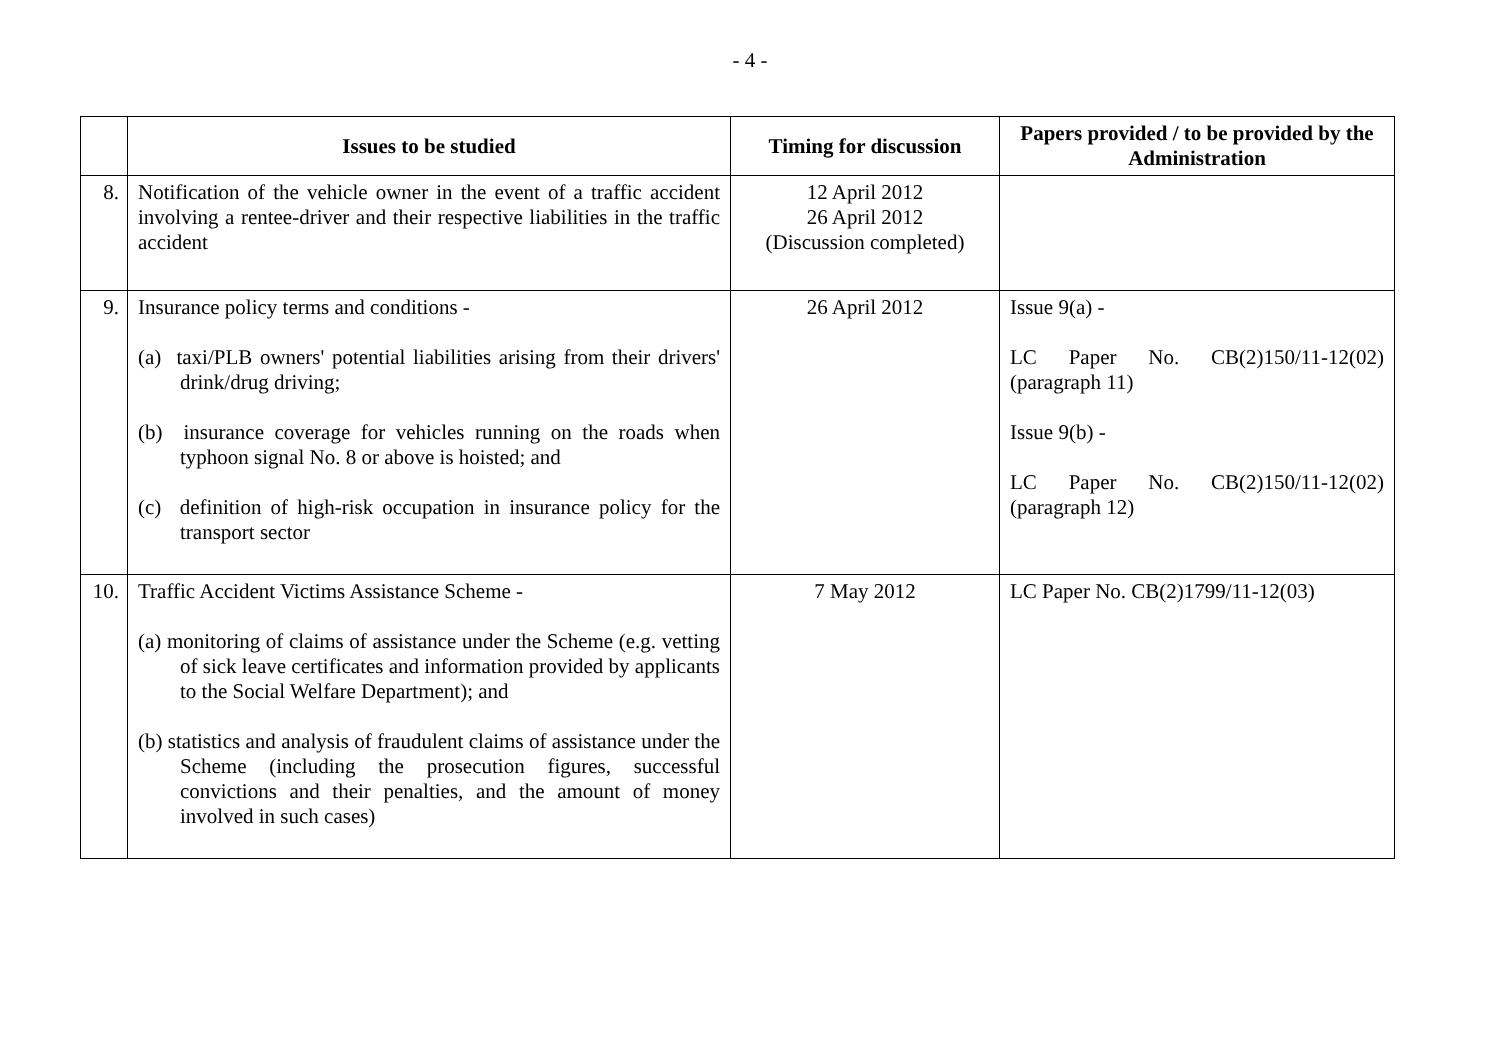- 4 -
| | Issues to be studied | Timing for discussion | Papers provided / to be provided by the Administration |
| --- | --- | --- | --- |
| 8. | Notification of the vehicle owner in the event of a traffic accident involving a rentee-driver and their respective liabilities in the traffic accident | 12 April 2012 26 April 2012 (Discussion completed) | |
| 9. | Insurance policy terms and conditions - (a) taxi/PLB owners' potential liabilities arising from their drivers' drink/drug driving; (b) insurance coverage for vehicles running on the roads when typhoon signal No. 8 or above is hoisted; and (c) definition of high-risk occupation in insurance policy for the transport sector | 26 April 2012 | Issue 9(a) - LC Paper No. CB(2)150/11-12(02) (paragraph 11) Issue 9(b) - LC Paper No. CB(2)150/11-12(02) (paragraph 12) |
| 10. | Traffic Accident Victims Assistance Scheme - (a) monitoring of claims of assistance under the Scheme (e.g. vetting of sick leave certificates and information provided by applicants to the Social Welfare Department); and (b) statistics and analysis of fraudulent claims of assistance under the Scheme (including the prosecution figures, successful convictions and their penalties, and the amount of money involved in such cases) | 7 May 2012 | LC Paper No. CB(2)1799/11-12(03) |